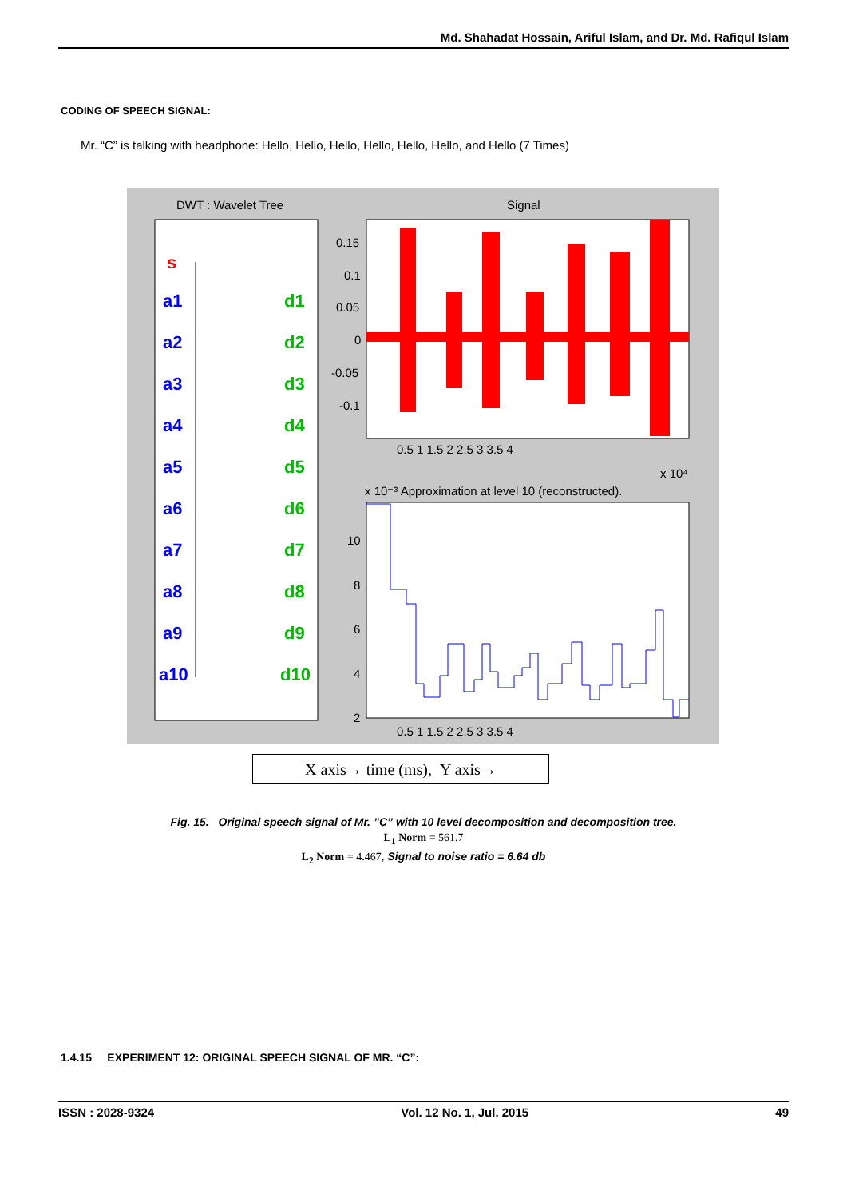Md. Shahadat Hossain, Ariful Islam, and Dr. Md. Rafiqul Islam
CODING OF SPEECH SIGNAL:
Mr. “C” is talking with headphone: Hello, Hello, Hello, Hello, Hello, Hello, and Hello (7 Times)
DWT : Wavelet Tree
Signal
0.15
0.1
0.05
0
-0.05
-0.1
0.5 1 1.5 2 2.5 3 3.5 4
x 10⁴
x 10⁻³ Approximation at level 10 (reconstructed).
10
8
6
4
2
0.5 1 1.5 2 2.5 3 3.5 4
s
a1
a2
a3
a4
a5
a6
a7
a8
a9
a10
d1
d2
d3
d4
d5
d6
d7
d8
d9
d10
X axis→ time (ms), Y axis→
Fig. 15. Original speech signal of Mr. ”C” with 10 level decomposition and decomposition tree.
L<sub>1</sub> Norm = 561.7
L<sub>2</sub> Norm = 4.467, Signal to noise ratio = 6.64 db
1.4.15 EXPERIMENT 12: ORIGINAL SPEECH SIGNAL OF MR. “C”:
ISSN : 2028-9324 Vol. 12 No. 1, Jul. 2015 49